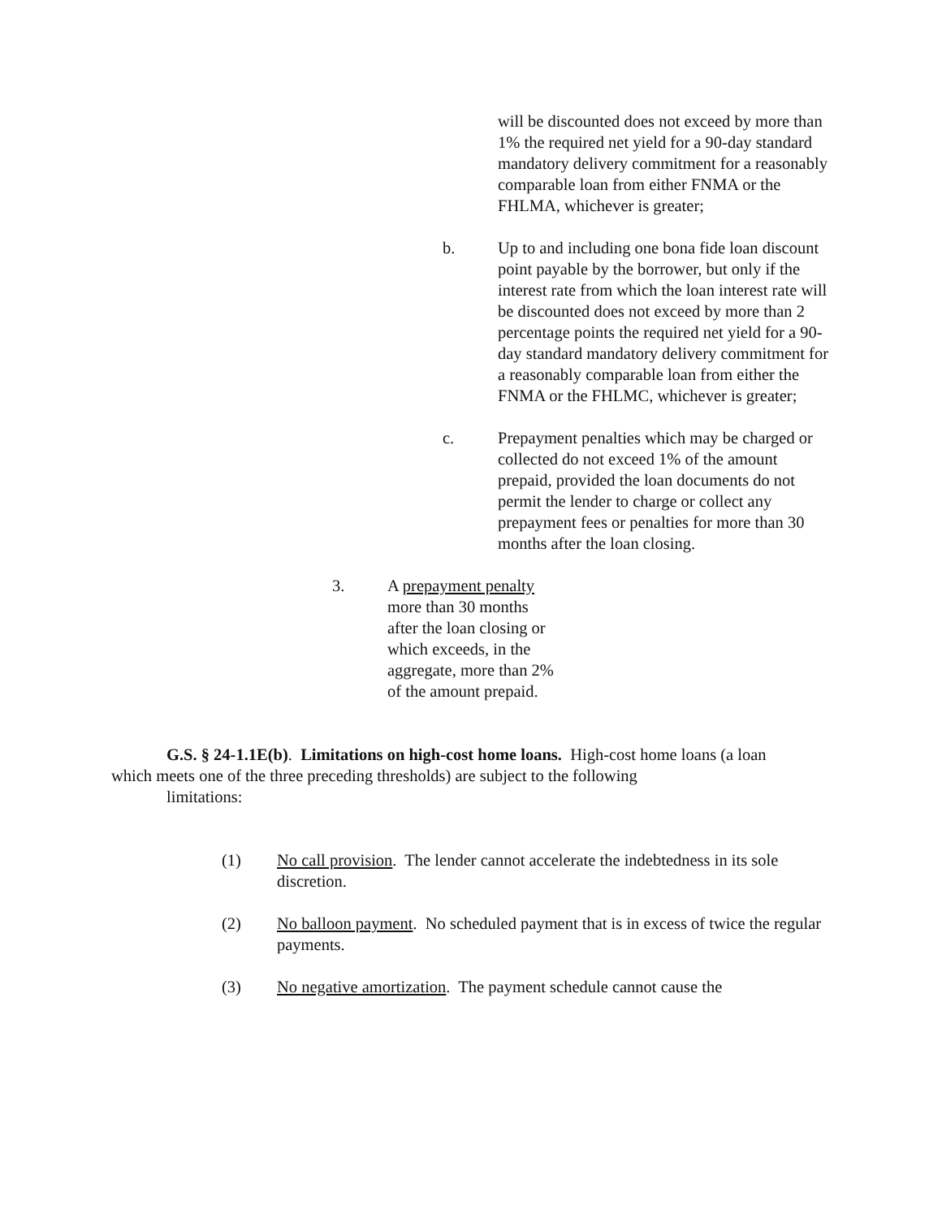will be discounted does not exceed by more than 1% the required net yield for a 90-day standard mandatory delivery commitment for a reasonably comparable loan from either FNMA or the FHLMA, whichever is greater;
b.
Up to and including one bona fide loan discount point payable by the borrower, but only if the interest rate from which the loan interest rate will be discounted does not exceed by more than 2 percentage points the required net yield for a 90-day standard mandatory delivery commitment for a reasonably comparable loan from either the FNMA or the FHLMC, whichever is greater;
c.
Prepayment penalties which may be charged or collected do not exceed 1% of the amount prepaid, provided the loan documents do not permit the lender to charge or collect any prepayment fees or penalties for more than 30 months after the loan closing.
3.
A prepayment penalty more than 30 months after the loan closing or which exceeds, in the aggregate, more than 2% of the amount prepaid.
G.S. § 24-1.1E(b). Limitations on high-cost home loans. High-cost home loans (a loan which meets one of the three preceding thresholds) are subject to the following
limitations:
(1)
No call provision. The lender cannot accelerate the indebtedness in its sole discretion.
(2)
No balloon payment. No scheduled payment that is in excess of twice the regular payments.
(3)
No negative amortization. The payment schedule cannot cause the